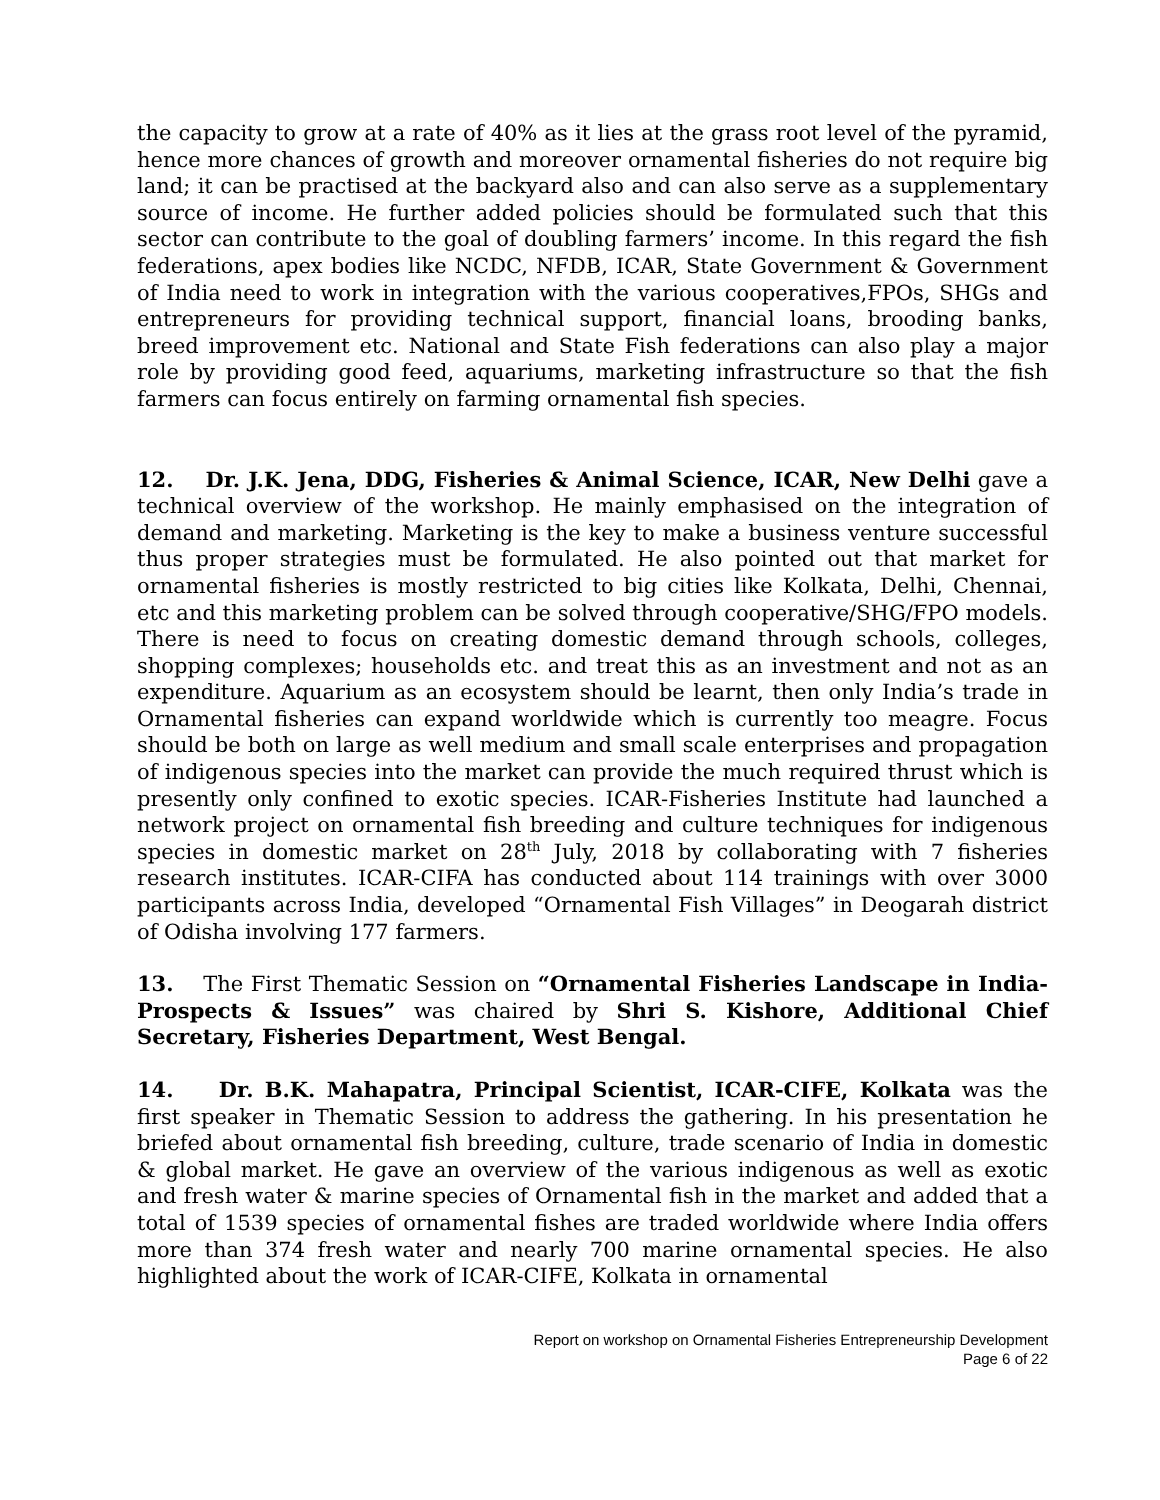the capacity to grow at a rate of 40% as it lies at the grass root level of the pyramid, hence more chances of growth and moreover ornamental fisheries do not require big land; it can be practised at the backyard also and can also serve as a supplementary source of income. He further added policies should be formulated such that this sector can contribute to the goal of doubling farmers’ income. In this regard the fish federations, apex bodies like NCDC, NFDB, ICAR, State Government & Government of India need to work in integration with the various cooperatives,FPOs, SHGs and entrepreneurs for providing technical support, financial loans, brooding banks, breed improvement etc. National and State Fish federations can also play a major role by providing good feed, aquariums, marketing infrastructure so that the fish farmers can focus entirely on farming ornamental fish species.
12. Dr. J.K. Jena, DDG, Fisheries & Animal Science, ICAR, New Delhi gave a technical overview of the workshop. He mainly emphasised on the integration of demand and marketing. Marketing is the key to make a business venture successful thus proper strategies must be formulated. He also pointed out that market for ornamental fisheries is mostly restricted to big cities like Kolkata, Delhi, Chennai, etc and this marketing problem can be solved through cooperative/SHG/FPO models. There is need to focus on creating domestic demand through schools, colleges, shopping complexes; households etc. and treat this as an investment and not as an expenditure. Aquarium as an ecosystem should be learnt, then only India’s trade in Ornamental fisheries can expand worldwide which is currently too meagre. Focus should be both on large as well medium and small scale enterprises and propagation of indigenous species into the market can provide the much required thrust which is presently only confined to exotic species. ICAR-Fisheries Institute had launched a network project on ornamental fish breeding and culture techniques for indigenous species in domestic market on 28<sup>th</sup> July, 2018 by collaborating with 7 fisheries research institutes. ICAR-CIFA has conducted about 114 trainings with over 3000 participants across India, developed “Ornamental Fish Villages” in Deogarah district of Odisha involving 177 farmers.
13. The First Thematic Session on “Ornamental Fisheries Landscape in India- Prospects & Issues” was chaired by Shri S. Kishore, Additional Chief Secretary, Fisheries Department, West Bengal.
14. Dr. B.K. Mahapatra, Principal Scientist, ICAR-CIFE, Kolkata was the first speaker in Thematic Session to address the gathering. In his presentation he briefed about ornamental fish breeding, culture, trade scenario of India in domestic & global market. He gave an overview of the various indigenous as well as exotic and fresh water & marine species of Ornamental fish in the market and added that a total of 1539 species of ornamental fishes are traded worldwide where India offers more than 374 fresh water and nearly 700 marine ornamental species. He also highlighted about the work of ICAR-CIFE, Kolkata in ornamental
Report on workshop on Ornamental Fisheries Entrepreneurship Development
Page 6 of 22